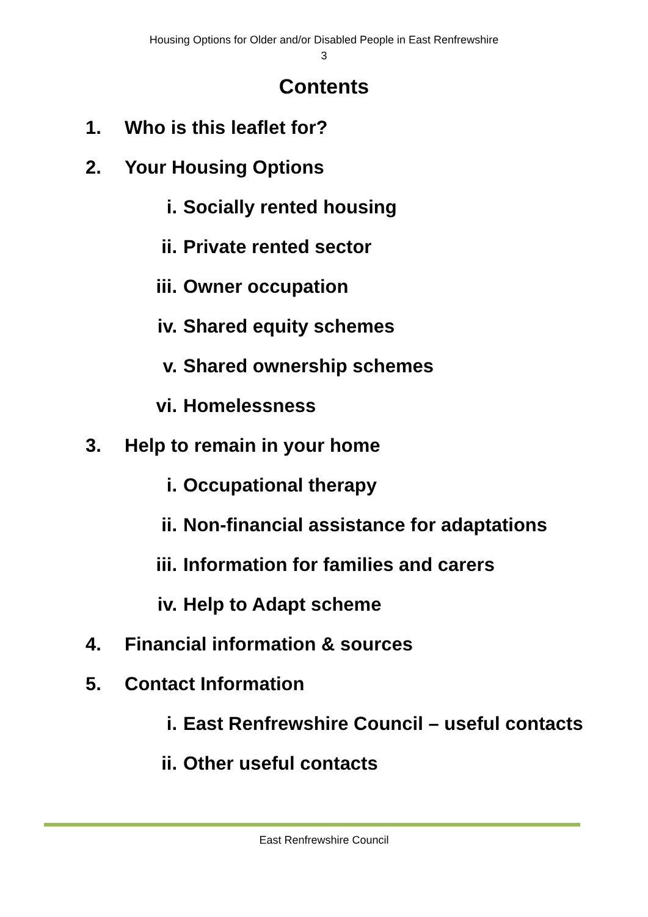Housing Options for Older and/or Disabled People in East Renfrewshire
3
Contents
1. Who is this leaflet for?
2. Your Housing Options
i. Socially rented housing
ii. Private rented sector
iii. Owner occupation
iv. Shared equity schemes
v. Shared ownership schemes
vi. Homelessness
3. Help to remain in your home
i. Occupational therapy
ii. Non-financial assistance for adaptations
iii. Information for families and carers
iv. Help to Adapt scheme
4. Financial information & sources
5. Contact Information
i. East Renfrewshire Council – useful contacts
ii. Other useful contacts
East Renfrewshire Council